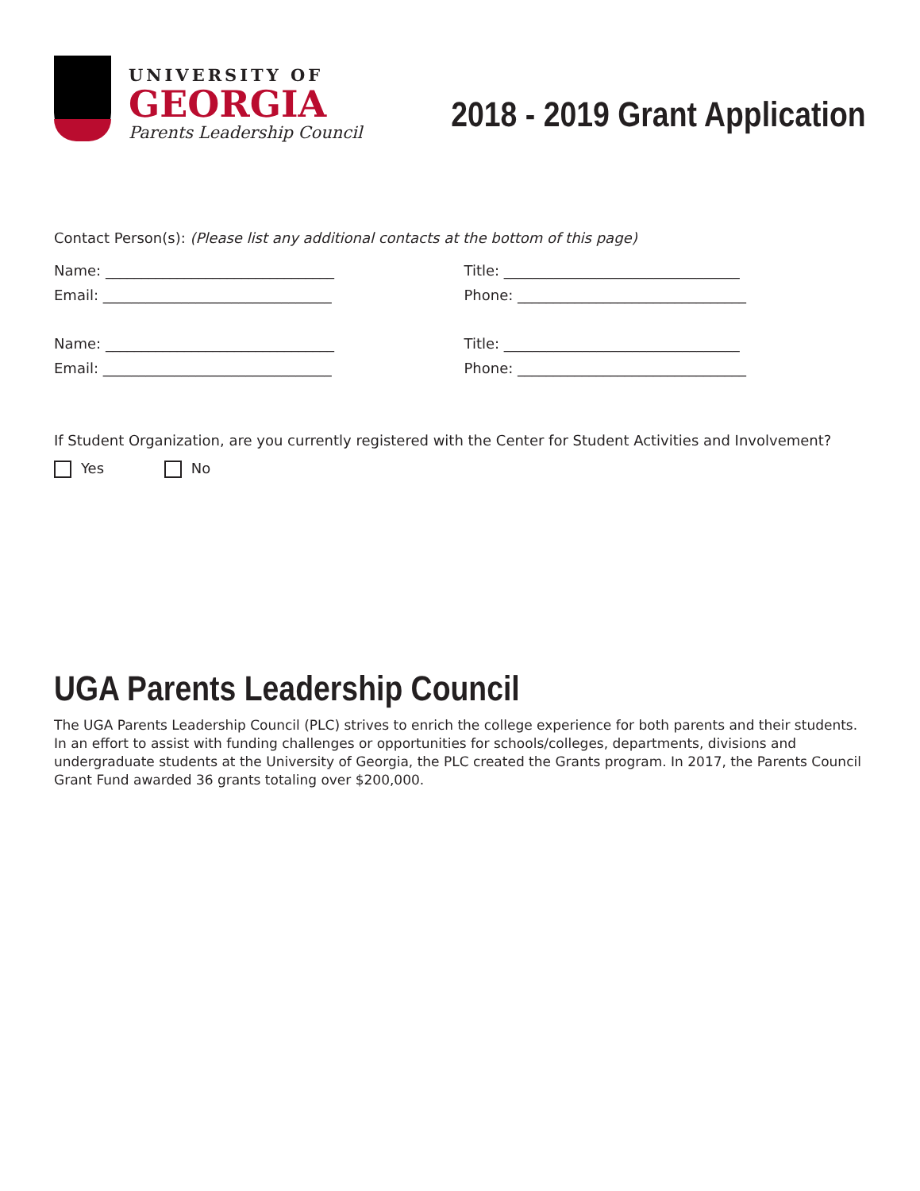UNIVERSITY OF
GEORGIA
Parents Leadership Council
2018 - 2019 Grant Application
Contact Person(s): (Please list any additional contacts at the bottom of this page)
Name: ________________________________ Title: _________________________________
Email: ________________________________ Phone: ________________________________
Name: ________________________________ Title: _________________________________
Email: ________________________________ Phone: ________________________________
If Student Organization, are you currently registered with the Center for Student Activities and Involvement?
Yes No
UGA Parents Leadership Council
The UGA Parents Leadership Council (PLC) strives to enrich the college experience for both parents and their students. In an effort to assist with funding challenges or opportunities for schools/colleges, departments, divisions and undergraduate students at the University of Georgia, the PLC created the Grants program. In 2017, the Parents Council Grant Fund awarded 36 grants totaling over $200,000.